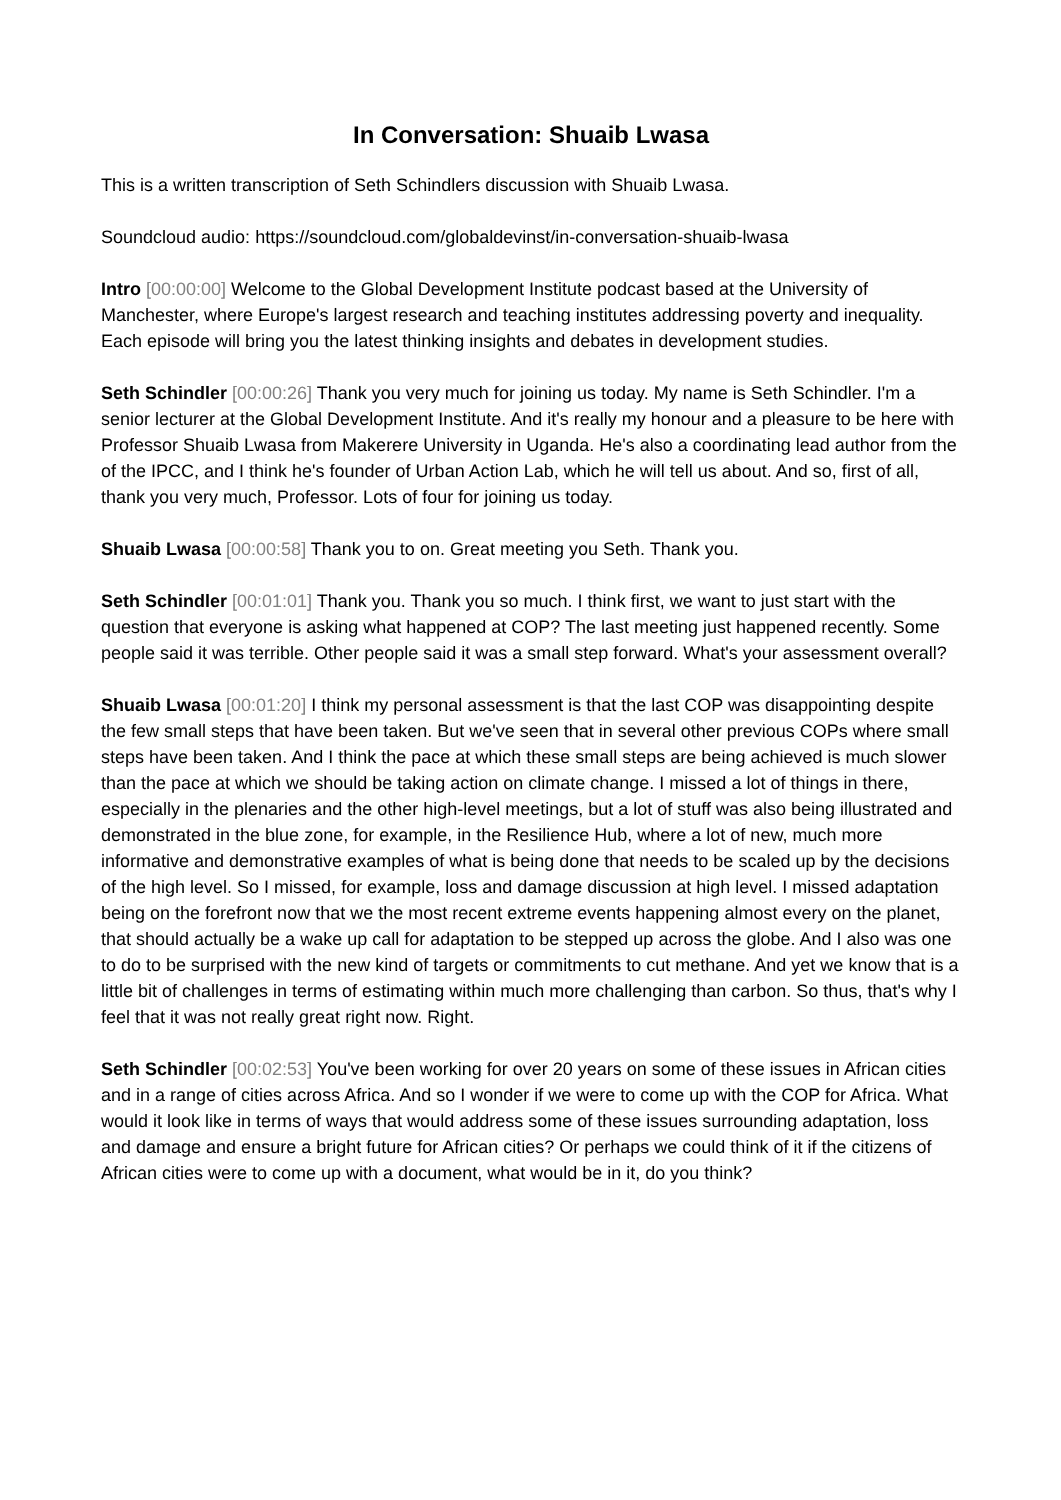In Conversation: Shuaib Lwasa
This is a written transcription of Seth Schindlers discussion with Shuaib Lwasa.
Soundcloud audio: https://soundcloud.com/globaldevinst/in-conversation-shuaib-lwasa
Intro [00:00:00] Welcome to the Global Development Institute podcast based at the University of Manchester, where Europe's largest research and teaching institutes addressing poverty and inequality. Each episode will bring you the latest thinking insights and debates in development studies.
Seth Schindler [00:00:26] Thank you very much for joining us today. My name is Seth Schindler. I'm a senior lecturer at the Global Development Institute. And it's really my honour and a pleasure to be here with Professor Shuaib Lwasa from Makerere University in Uganda. He's also a coordinating lead author from the of the IPCC, and I think he's founder of Urban Action Lab, which he will tell us about. And so, first of all, thank you very much, Professor. Lots of four for joining us today.
Shuaib Lwasa [00:00:58] Thank you to on. Great meeting you Seth. Thank you.
Seth Schindler [00:01:01] Thank you. Thank you so much. I think first, we want to just start with the question that everyone is asking what happened at COP? The last meeting just happened recently. Some people said it was terrible. Other people said it was a small step forward. What's your assessment overall?
Shuaib Lwasa [00:01:20] I think my personal assessment is that the last COP was disappointing despite the few small steps that have been taken. But we've seen that in several other previous COPs where small steps have been taken. And I think the pace at which these small steps are being achieved is much slower than the pace at which we should be taking action on climate change. I missed a lot of things in there, especially in the plenaries and the other high-level meetings, but a lot of stuff was also being illustrated and demonstrated in the blue zone, for example, in the Resilience Hub, where a lot of new, much more informative and demonstrative examples of what is being done that needs to be scaled up by the decisions of the high level. So I missed, for example, loss and damage discussion at high level. I missed adaptation being on the forefront now that we the most recent extreme events happening almost every on the planet, that should actually be a wake up call for adaptation to be stepped up across the globe. And I also was one to do to be surprised with the new kind of targets or commitments to cut methane. And yet we know that is a little bit of challenges in terms of estimating within much more challenging than carbon. So thus, that's why I feel that it was not really great right now. Right.
Seth Schindler [00:02:53] You've been working for over 20 years on some of these issues in African cities and in a range of cities across Africa. And so I wonder if we were to come up with the COP for Africa. What would it look like in terms of ways that would address some of these issues surrounding adaptation, loss and damage and ensure a bright future for African cities? Or perhaps we could think of it if the citizens of African cities were to come up with a document, what would be in it, do you think?